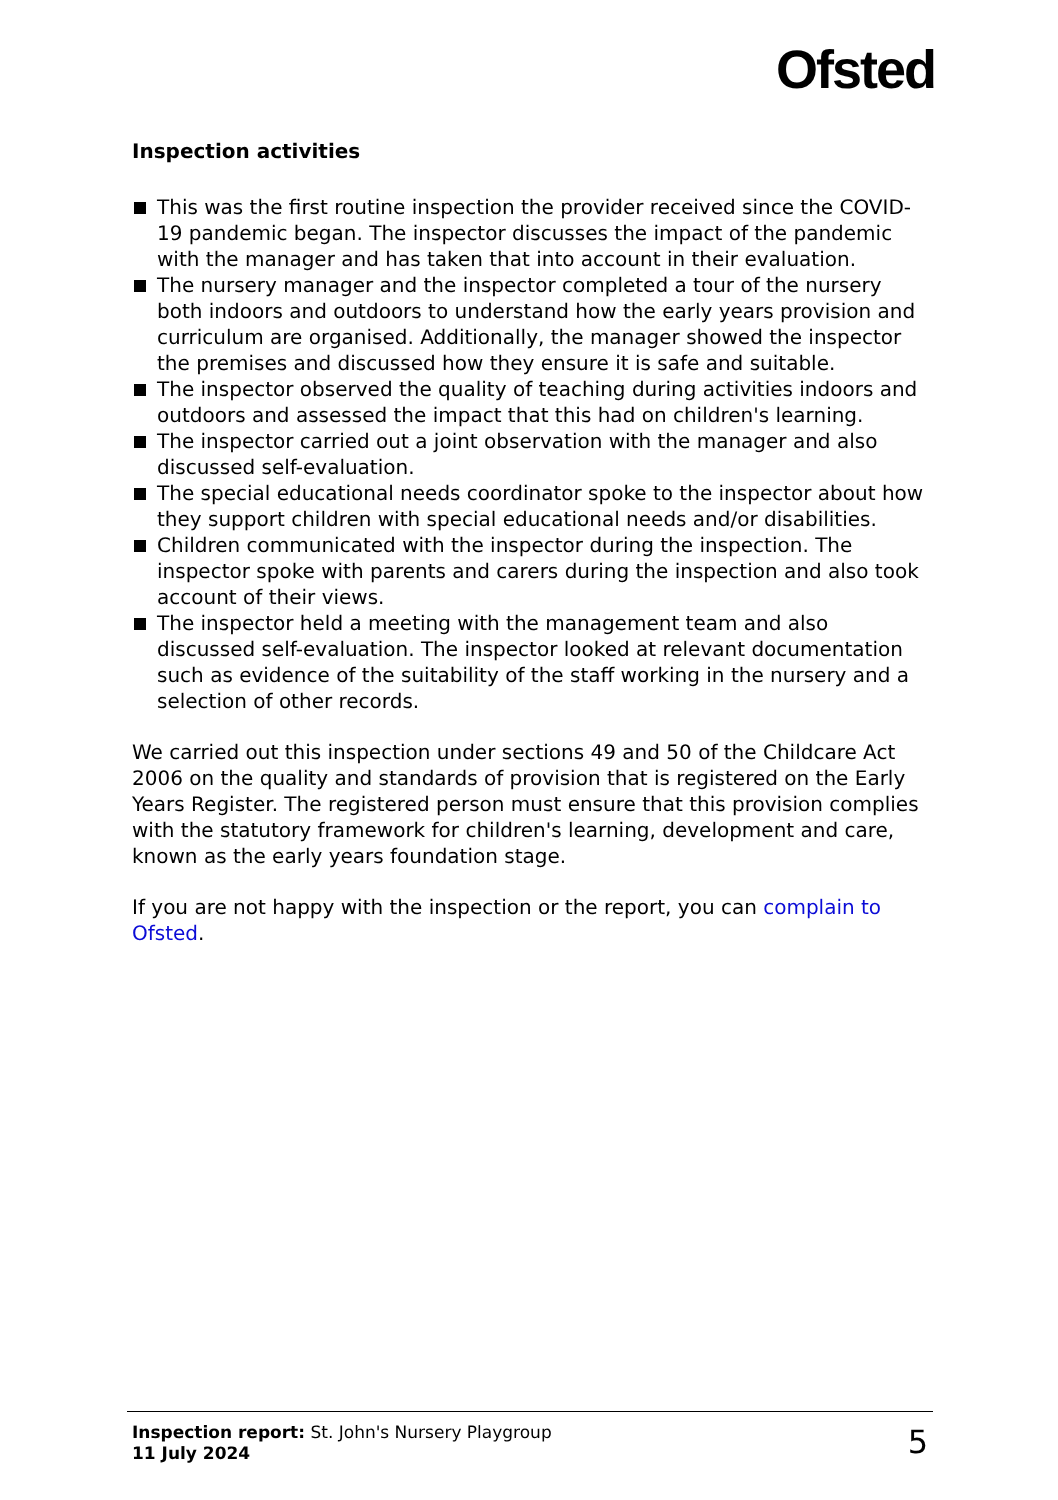Ofsted
Inspection activities
This was the first routine inspection the provider received since the COVID-19 pandemic began. The inspector discusses the impact of the pandemic with the manager and has taken that into account in their evaluation.
The nursery manager and the inspector completed a tour of the nursery both indoors and outdoors to understand how the early years provision and curriculum are organised. Additionally, the manager showed the inspector the premises and discussed how they ensure it is safe and suitable.
The inspector observed the quality of teaching during activities indoors and outdoors and assessed the impact that this had on children's learning.
The inspector carried out a joint observation with the manager and also discussed self-evaluation.
The special educational needs coordinator spoke to the inspector about how they support children with special educational needs and/or disabilities.
Children communicated with the inspector during the inspection. The inspector spoke with parents and carers during the inspection and also took account of their views.
The inspector held a meeting with the management team and also discussed self-evaluation. The inspector looked at relevant documentation such as evidence of the suitability of the staff working in the nursery and a selection of other records.
We carried out this inspection under sections 49 and 50 of the Childcare Act 2006 on the quality and standards of provision that is registered on the Early Years Register. The registered person must ensure that this provision complies with the statutory framework for children's learning, development and care, known as the early years foundation stage.
If you are not happy with the inspection or the report, you can complain to Ofsted.
Inspection report: St. John's Nursery Playgroup
11 July 2024
5